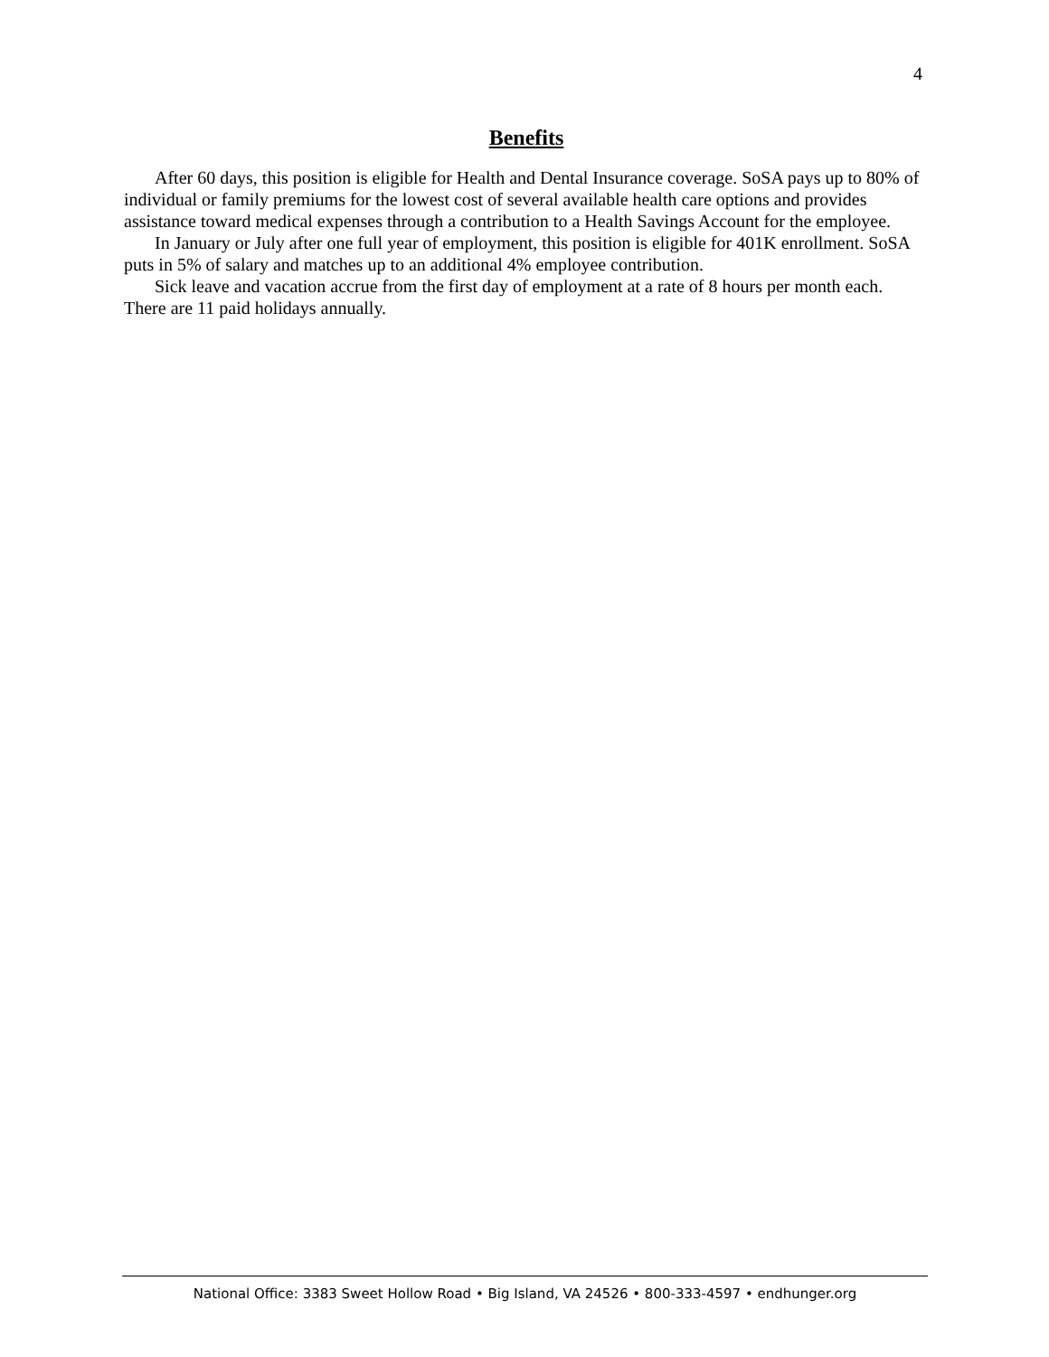4
Benefits
After 60 days, this position is eligible for Health and Dental Insurance coverage. SoSA pays up to 80% of individual or family premiums for the lowest cost of several available health care options and provides assistance toward medical expenses through a contribution to a Health Savings Account for the employee.
In January or July after one full year of employment, this position is eligible for 401K enrollment. SoSA puts in 5% of salary and matches up to an additional 4% employee contribution.
Sick leave and vacation accrue from the first day of employment at a rate of 8 hours per month each. There are 11 paid holidays annually.
National Office: 3383 Sweet Hollow Road • Big Island, VA 24526 • 800-333-4597 • endhunger.org